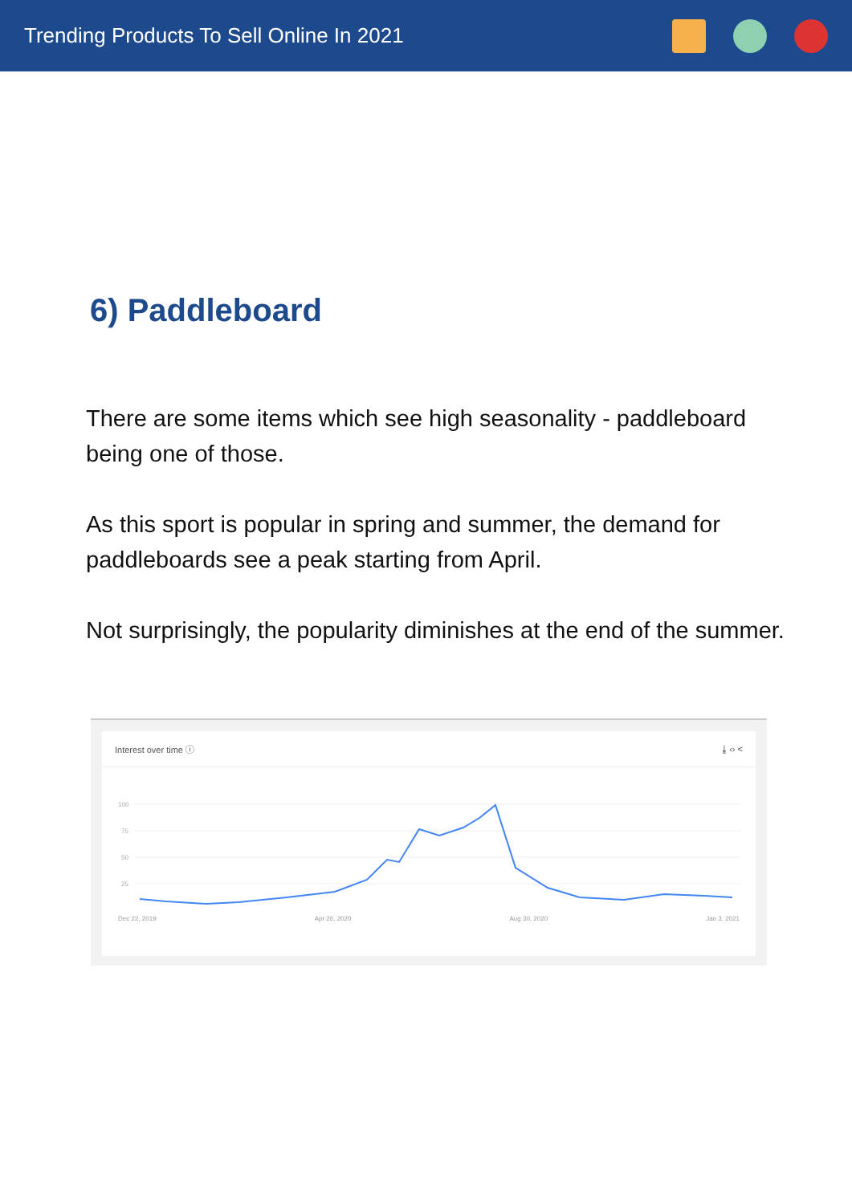Trending Products To Sell Online In 2021
6) Paddleboard
There are some items which see high seasonality - paddleboard being one of those.
As this sport is popular in spring and summer, the demand for paddleboards see a peak starting from April.
Not surprisingly, the popularity diminishes at the end of the summer.
Interest over time ⓘ ⤓ ‹› <
100
75
50
25
Dec 22, 2019 Apr 26, 2020 Aug 30, 2020 Jan 3, 2021